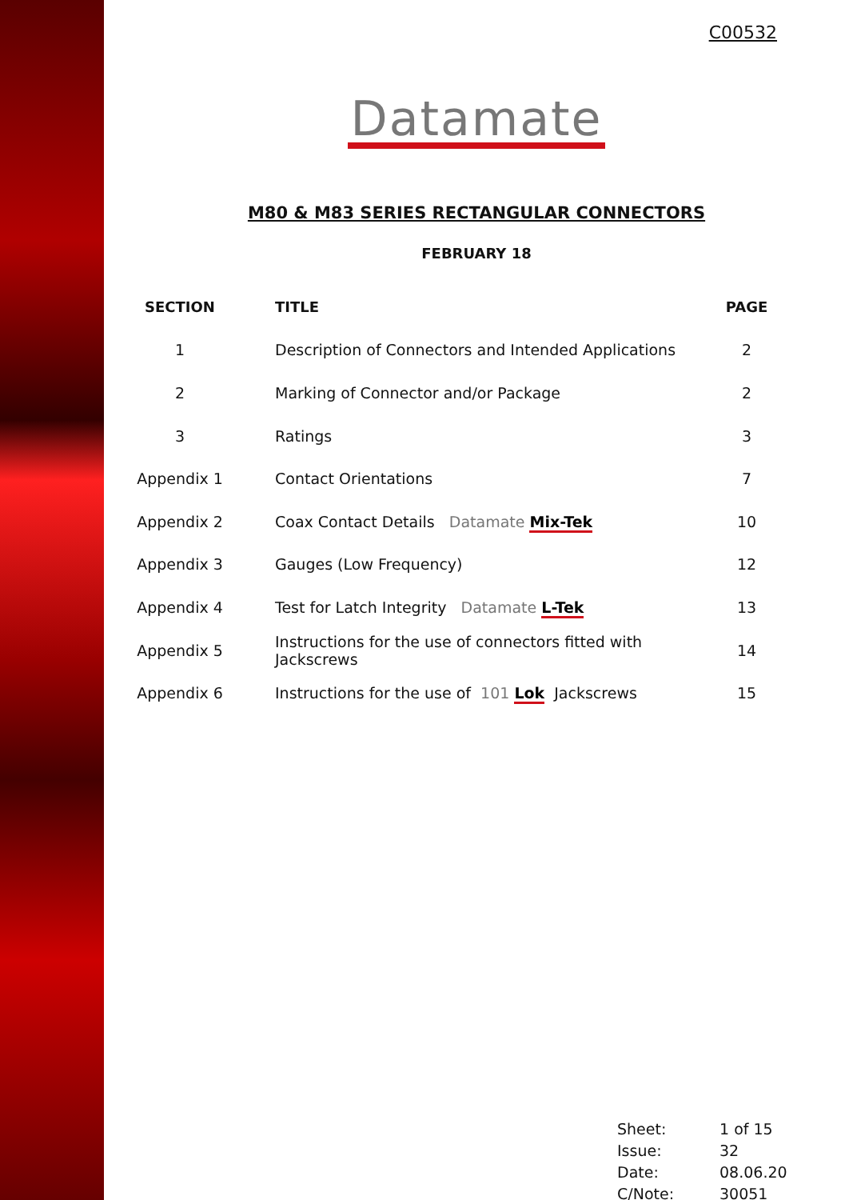C00532
Datamate
M80 & M83 SERIES RECTANGULAR CONNECTORS
FEBRUARY 18
| SECTION | TITLE | PAGE |
| --- | --- | --- |
| 1 | Description of Connectors and Intended Applications | 2 |
| 2 | Marking of Connector and/or Package | 2 |
| 3 | Ratings | 3 |
| Appendix 1 | Contact Orientations | 7 |
| Appendix 2 | Coax Contact Details Datamate Mix-Tek | 10 |
| Appendix 3 | Gauges (Low Frequency) | 12 |
| Appendix 4 | Test for Latch Integrity Datamate L-Tek | 13 |
| Appendix 5 | Instructions for the use of connectors fitted with Jackscrews | 14 |
| Appendix 6 | Instructions for the use of 101 Lok Jackscrews | 15 |
| Sheet: | 1 of 15 |
| Issue: | 32 |
| Date: | 08.06.20 |
| C/Note: | 30051 |